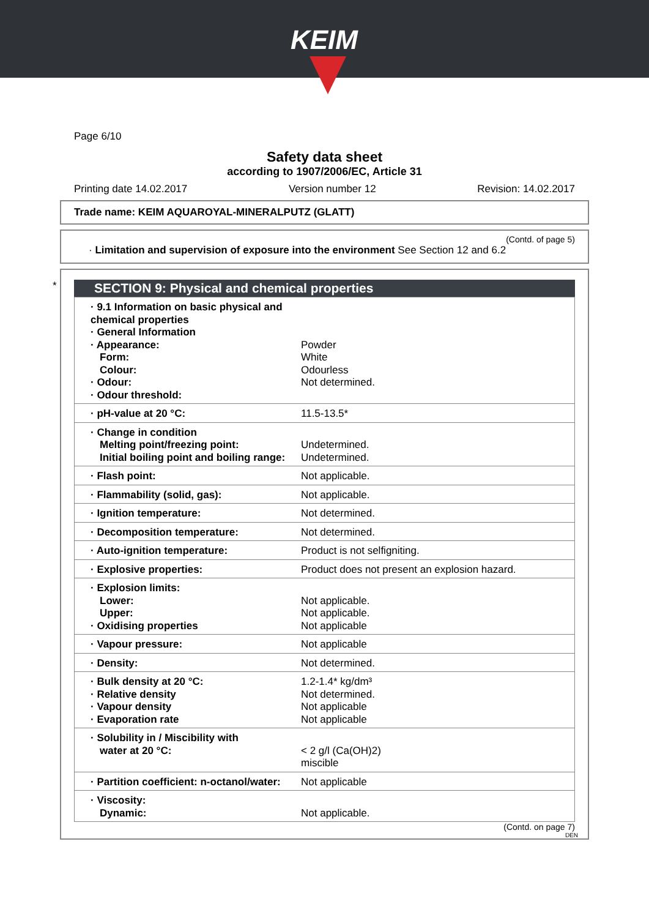KEIM
Page 6/10
Safety data sheet
according to 1907/2006/EC, Article 31
Printing date 14.02.2017 Version number 12 Revision: 14.02.2017
Trade name: KEIM AQUAROYAL-MINERALPUTZ (GLATT)
(Contd. of page 5)
· Limitation and supervision of exposure into the environment See Section 12 and 6.2
*
SECTION 9: Physical and chemical properties
| · 9.1 Information on basic physical and chemical properties · General Information · Appearance: Form: Colour: · Odour: · Odour threshold: | Powder White Odourless Not determined. |
| · pH-value at 20 °C: | 11.5-13.5* |
| · Change in condition Melting point/freezing point: Initial boiling point and boiling range: | Undetermined. Undetermined. |
| · Flash point: | Not applicable. |
| · Flammability (solid, gas): | Not applicable. |
| · Ignition temperature: | Not determined. |
| · Decomposition temperature: | Not determined. |
| · Auto-ignition temperature: | Product is not selfigniting. |
| · Explosive properties: | Product does not present an explosion hazard. |
| · Explosion limits: Lower: Upper: · Oxidising properties | Not applicable. Not applicable. Not applicable |
| · Vapour pressure: | Not applicable |
| · Density: | Not determined. |
| · Bulk density at 20 °C: · Relative density · Vapour density · Evaporation rate | 1.2-1.4* kg/dm³ Not determined. Not applicable Not applicable |
| · Solubility in / Miscibility with water at 20 °C: | < 2 g/l (Ca(OH)2) miscible |
| · Partition coefficient: n-octanol/water: | Not applicable |
| · Viscosity: Dynamic: | Not applicable. |
(Contd. on page 7)
DEN